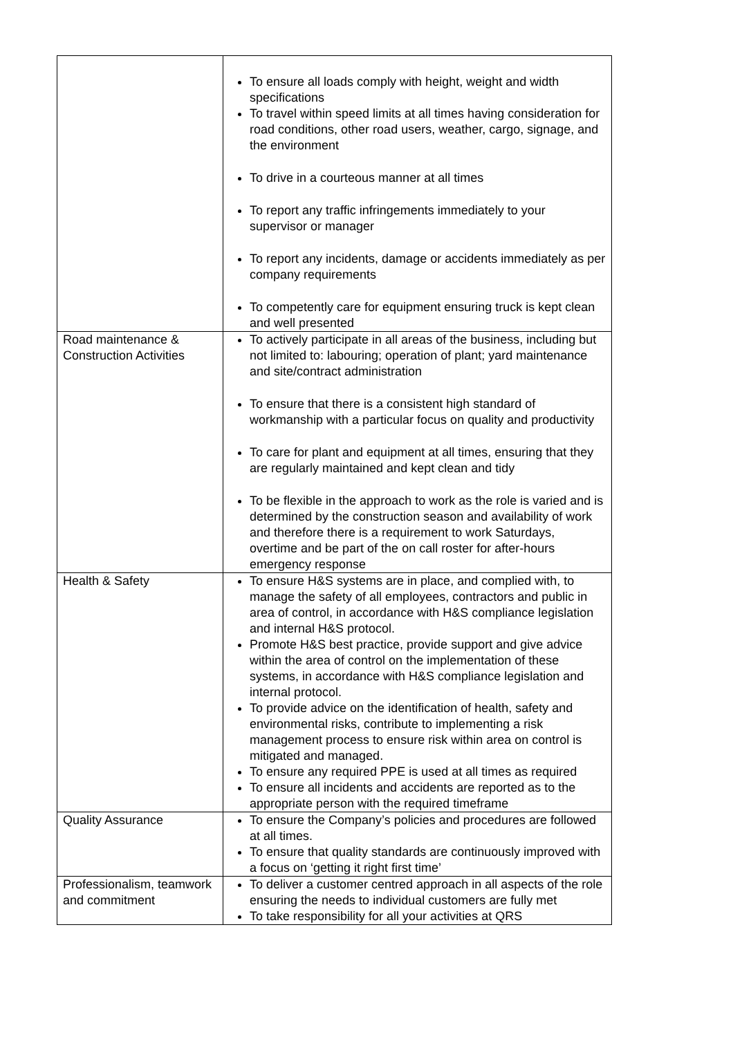| | To ensure all loads comply with height, weight and width specifications To travel within speed limits at all times having consideration for road conditions, other road users, weather, cargo, signage, and the environment To drive in a courteous manner at all times To report any traffic infringements immediately to your supervisor or manager To report any incidents, damage or accidents immediately as per company requirements To competently care for equipment ensuring truck is kept clean and well presented |
| Road maintenance & Construction Activities | To actively participate in all areas of the business, including but not limited to: labouring; operation of plant; yard maintenance and site/contract administration To ensure that there is a consistent high standard of workmanship with a particular focus on quality and productivity To care for plant and equipment at all times, ensuring that they are regularly maintained and kept clean and tidy To be flexible in the approach to work as the role is varied and is determined by the construction season and availability of work and therefore there is a requirement to work Saturdays, overtime and be part of the on call roster for after-hours emergency response |
| Health & Safety | To ensure H&S systems are in place, and complied with, to manage the safety of all employees, contractors and public in area of control, in accordance with H&S compliance legislation and internal H&S protocol. Promote H&S best practice, provide support and give advice within the area of control on the implementation of these systems, in accordance with H&S compliance legislation and internal protocol. To provide advice on the identification of health, safety and environmental risks, contribute to implementing a risk management process to ensure risk within area on control is mitigated and managed. To ensure any required PPE is used at all times as required To ensure all incidents and accidents are reported as to the appropriate person with the required timeframe |
| Quality Assurance | To ensure the Company’s policies and procedures are followed at all times. To ensure that quality standards are continuously improved with a focus on ‘getting it right first time’ |
| Professionalism, teamwork and commitment | To deliver a customer centred approach in all aspects of the role ensuring the needs to individual customers are fully met To take responsibility for all your activities at QRS |